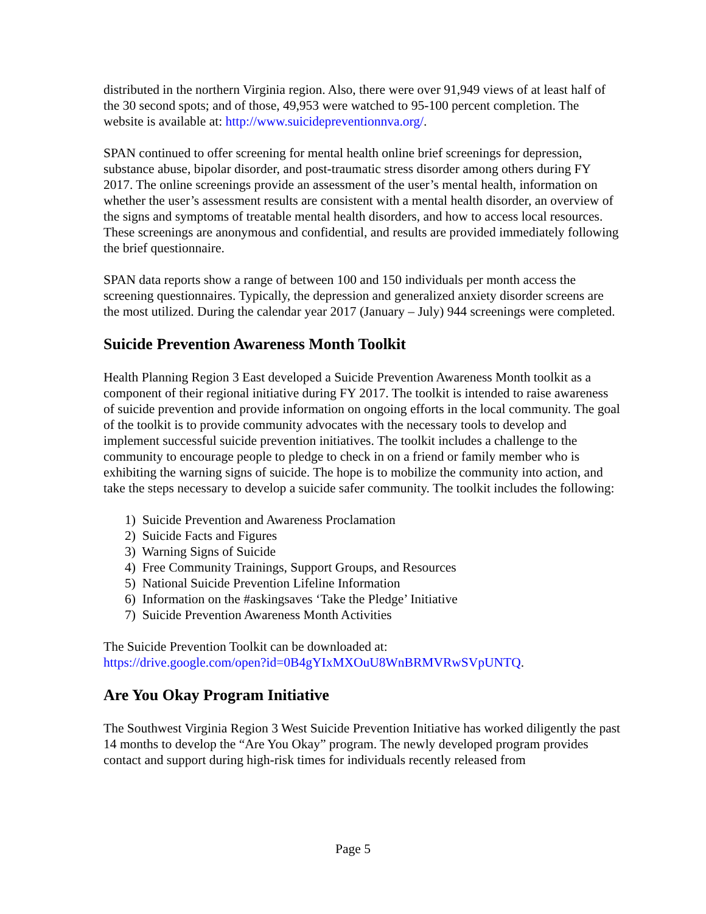distributed in the northern Virginia region. Also, there were over 91,949 views of at least half of the 30 second spots; and of those, 49,953 were watched to 95-100 percent completion. The website is available at: http://www.suicidepreventionnva.org/.
SPAN continued to offer screening for mental health online brief screenings for depression, substance abuse, bipolar disorder, and post-traumatic stress disorder among others during FY 2017. The online screenings provide an assessment of the user’s mental health, information on whether the user’s assessment results are consistent with a mental health disorder, an overview of the signs and symptoms of treatable mental health disorders, and how to access local resources. These screenings are anonymous and confidential, and results are provided immediately following the brief questionnaire.
SPAN data reports show a range of between 100 and 150 individuals per month access the screening questionnaires. Typically, the depression and generalized anxiety disorder screens are the most utilized. During the calendar year 2017 (January – July) 944 screenings were completed.
Suicide Prevention Awareness Month Toolkit
Health Planning Region 3 East developed a Suicide Prevention Awareness Month toolkit as a component of their regional initiative during FY 2017. The toolkit is intended to raise awareness of suicide prevention and provide information on ongoing efforts in the local community. The goal of the toolkit is to provide community advocates with the necessary tools to develop and implement successful suicide prevention initiatives. The toolkit includes a challenge to the community to encourage people to pledge to check in on a friend or family member who is exhibiting the warning signs of suicide. The hope is to mobilize the community into action, and take the steps necessary to develop a suicide safer community. The toolkit includes the following:
1) Suicide Prevention and Awareness Proclamation
2) Suicide Facts and Figures
3) Warning Signs of Suicide
4) Free Community Trainings, Support Groups, and Resources
5) National Suicide Prevention Lifeline Information
6) Information on the #askingsaves ‘Take the Pledge’ Initiative
7) Suicide Prevention Awareness Month Activities
The Suicide Prevention Toolkit can be downloaded at:
https://drive.google.com/open?id=0B4gYIxMXOuU8WnBRMVRwSVpUNTQ.
Are You Okay Program Initiative
The Southwest Virginia Region 3 West Suicide Prevention Initiative has worked diligently the past 14 months to develop the “Are You Okay” program. The newly developed program provides contact and support during high-risk times for individuals recently released from
Page 5